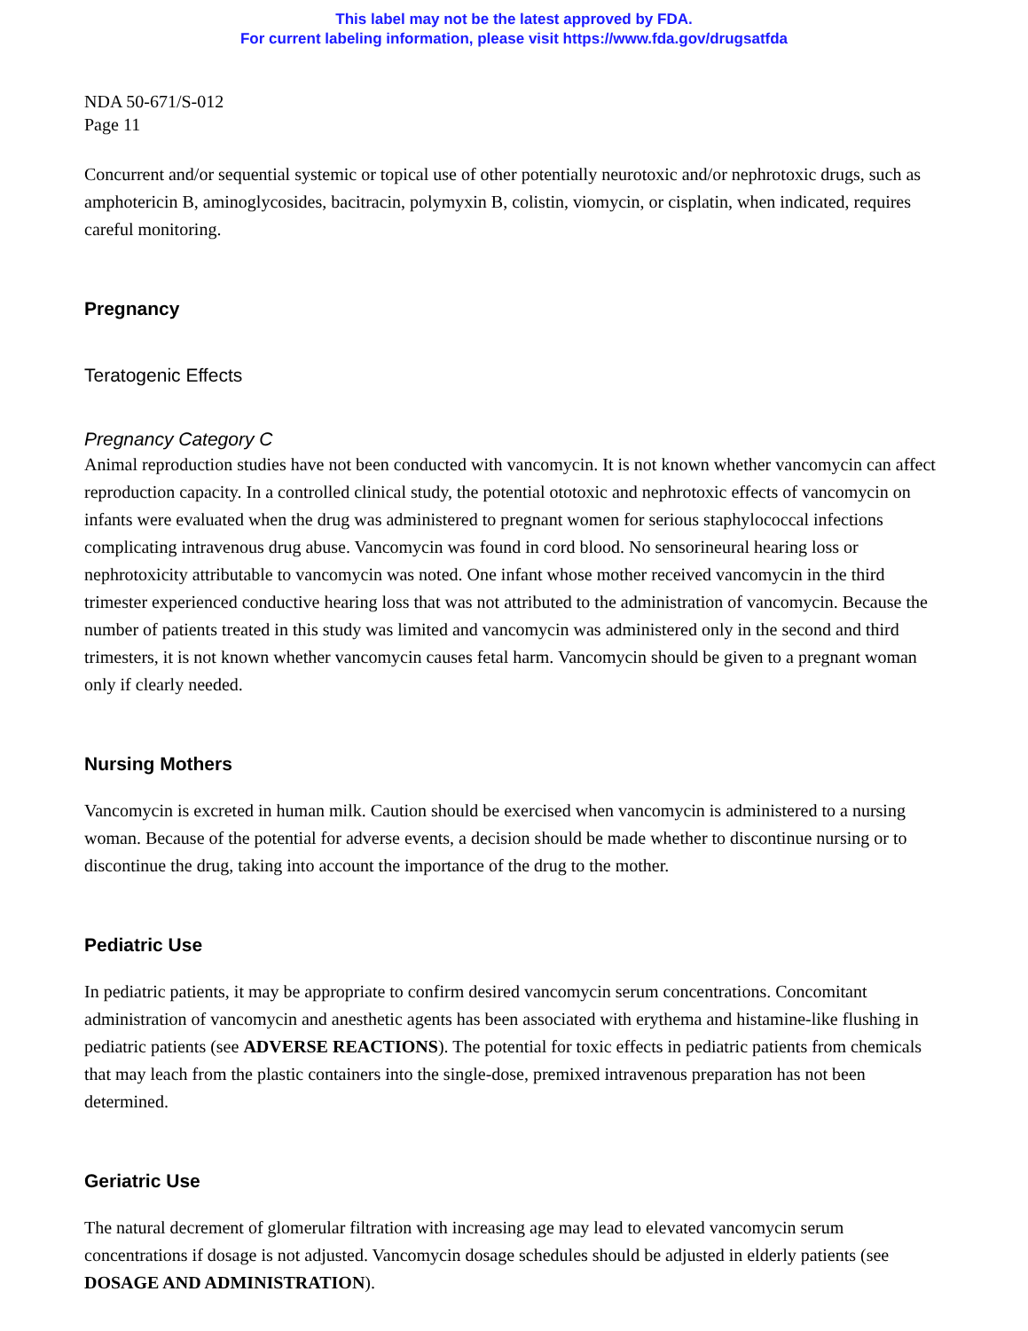This label may not be the latest approved by FDA.
For current labeling information, please visit https://www.fda.gov/drugsatfda
NDA 50-671/S-012
Page 11
Concurrent and/or sequential systemic or topical use of other potentially neurotoxic and/or nephrotoxic drugs, such as amphotericin B, aminoglycosides, bacitracin, polymyxin B, colistin, viomycin, or cisplatin, when indicated, requires careful monitoring.
Pregnancy
Teratogenic Effects
Pregnancy Category C
Animal reproduction studies have not been conducted with vancomycin. It is not known whether vancomycin can affect reproduction capacity. In a controlled clinical study, the potential ototoxic and nephrotoxic effects of vancomycin on infants were evaluated when the drug was administered to pregnant women for serious staphylococcal infections complicating intravenous drug abuse. Vancomycin was found in cord blood. No sensorineural hearing loss or nephrotoxicity attributable to vancomycin was noted. One infant whose mother received vancomycin in the third trimester experienced conductive hearing loss that was not attributed to the administration of vancomycin. Because the number of patients treated in this study was limited and vancomycin was administered only in the second and third trimesters, it is not known whether vancomycin causes fetal harm. Vancomycin should be given to a pregnant woman only if clearly needed.
Nursing Mothers
Vancomycin is excreted in human milk. Caution should be exercised when vancomycin is administered to a nursing woman. Because of the potential for adverse events, a decision should be made whether to discontinue nursing or to discontinue the drug, taking into account the importance of the drug to the mother.
Pediatric Use
In pediatric patients, it may be appropriate to confirm desired vancomycin serum concentrations. Concomitant administration of vancomycin and anesthetic agents has been associated with erythema and histamine-like flushing in pediatric patients (see ADVERSE REACTIONS). The potential for toxic effects in pediatric patients from chemicals that may leach from the plastic containers into the single-dose, premixed intravenous preparation has not been determined.
Geriatric Use
The natural decrement of glomerular filtration with increasing age may lead to elevated vancomycin serum concentrations if dosage is not adjusted. Vancomycin dosage schedules should be adjusted in elderly patients (see DOSAGE AND ADMINISTRATION).